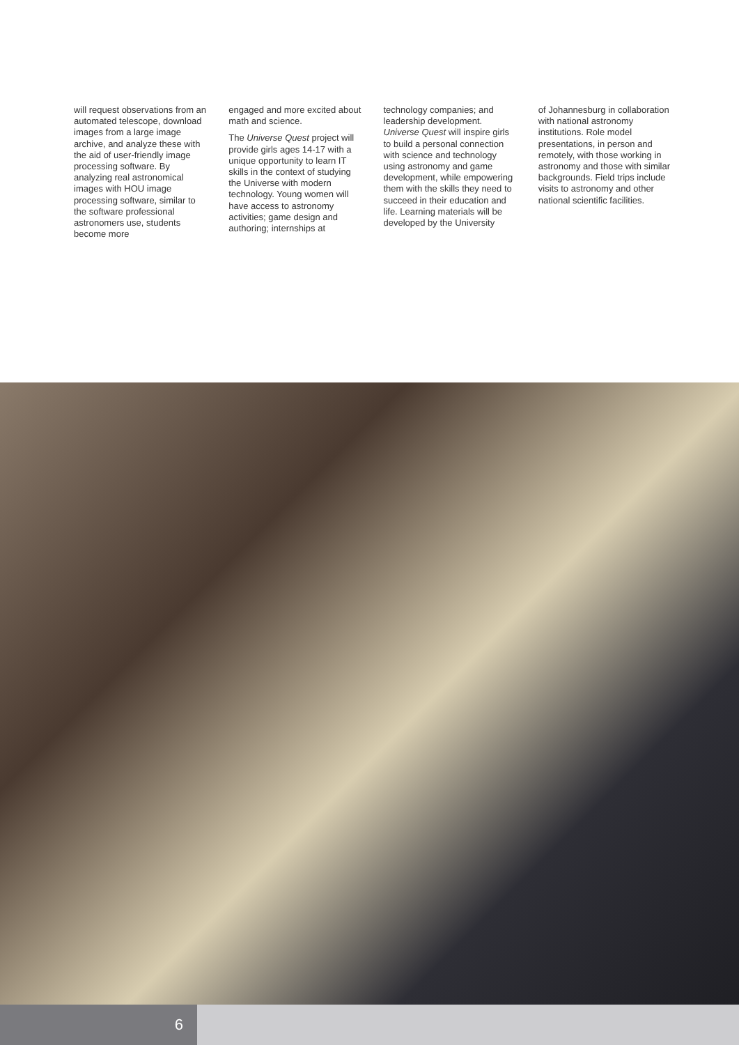will request observations from an automated telescope, download images from a large image archive, and analyze these with the aid of user-friendly image processing software. By analyzing real astronomical images with HOU image processing software, similar to the software professional astronomers use, students become more
engaged and more excited about math and science.
The Universe Quest project will provide girls ages 14-17 with a unique opportunity to learn IT skills in the context of studying the Universe with modern technology. Young women will have access to astronomy activities; game design and authoring; internships at
technology companies; and leadership development. Universe Quest will inspire girls to build a personal connection with science and technology using astronomy and game development, while empowering them with the skills they need to succeed in their education and life. Learning materials will be developed by the University
of Johannesburg in collaboration with national astronomy institutions. Role model presentations, in person and remotely, with those working in astronomy and those with similar backgrounds. Field trips include visits to astronomy and other national scientific facilities.
6